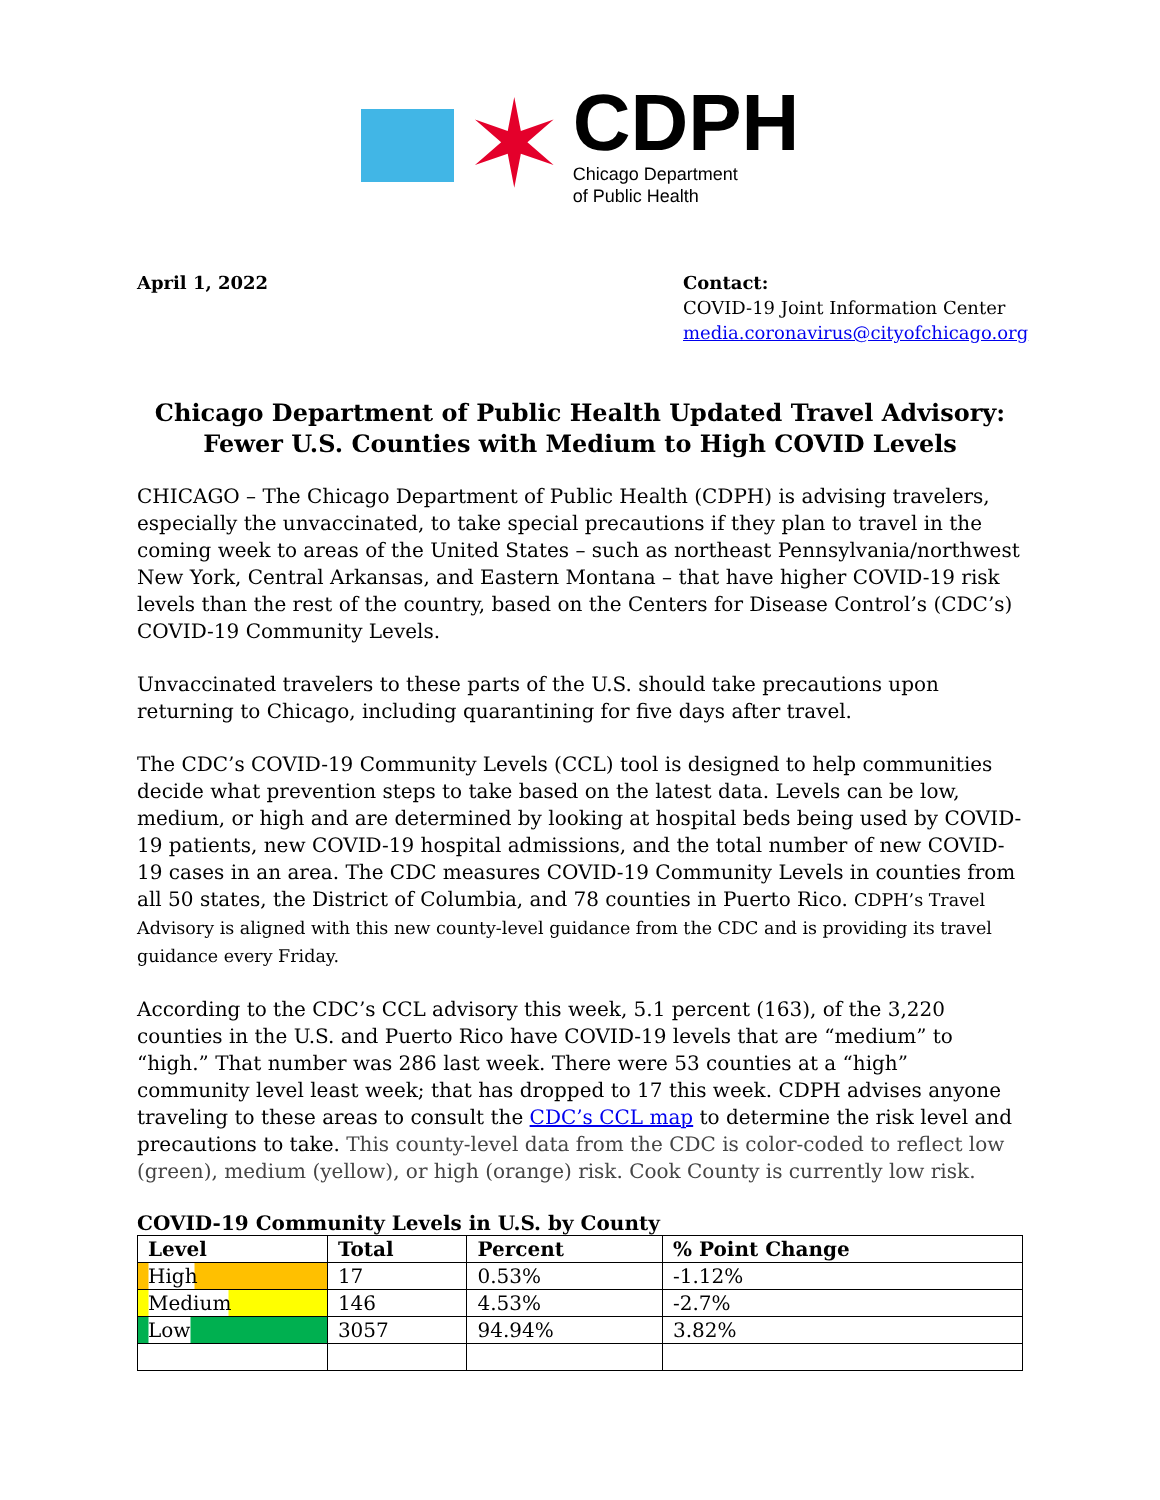✶
CDPH
Chicago Department
of Public Health
April 1, 2022 Contact:
COVID-19 Joint Information Center
media.coronavirus@cityofchicago.org
Chicago Department of Public Health Updated Travel Advisory:
Fewer U.S. Counties with Medium to High COVID Levels
CHICAGO – The Chicago Department of Public Health (CDPH) is advising travelers, especially the unvaccinated, to take special precautions if they plan to travel in the coming week to areas of the United States – such as northeast Pennsylvania/northwest New York, Central Arkansas, and Eastern Montana – that have higher COVID-19 risk levels than the rest of the country, based on the Centers for Disease Control’s (CDC’s) COVID-19 Community Levels.
Unvaccinated travelers to these parts of the U.S. should take precautions upon returning to Chicago, including quarantining for five days after travel.
The CDC’s COVID-19 Community Levels (CCL) tool is designed to help communities decide what prevention steps to take based on the latest data. Levels can be low, medium, or high and are determined by looking at hospital beds being used by COVID-19 patients, new COVID-19 hospital admissions, and the total number of new COVID-19 cases in an area. The CDC measures COVID-19 Community Levels in counties from all 50 states, the District of Columbia, and 78 counties in Puerto Rico. CDPH’s Travel Advisory is aligned with this new county-level guidance from the CDC and is providing its travel guidance every Friday.
According to the CDC’s CCL advisory this week, 5.1 percent (163), of the 3,220 counties in the U.S. and Puerto Rico have COVID-19 levels that are “medium” to “high.” That number was 286 last week. There were 53 counties at a “high” community level least week; that has dropped to 17 this week. CDPH advises anyone traveling to these areas to consult the CDC’s CCL map to determine the risk level and precautions to take. This county-level data from the CDC is color-coded to reflect low (green), medium (yellow), or high (orange) risk. Cook County is currently low risk.
COVID-19 Community Levels in U.S. by County
| Level | Total | Percent | % Point Change |
| --- | --- | --- | --- |
| High | 17 | 0.53% | -1.12% |
| Medium | 146 | 4.53% | -2.7% |
| Low | 3057 | 94.94% | 3.82% |